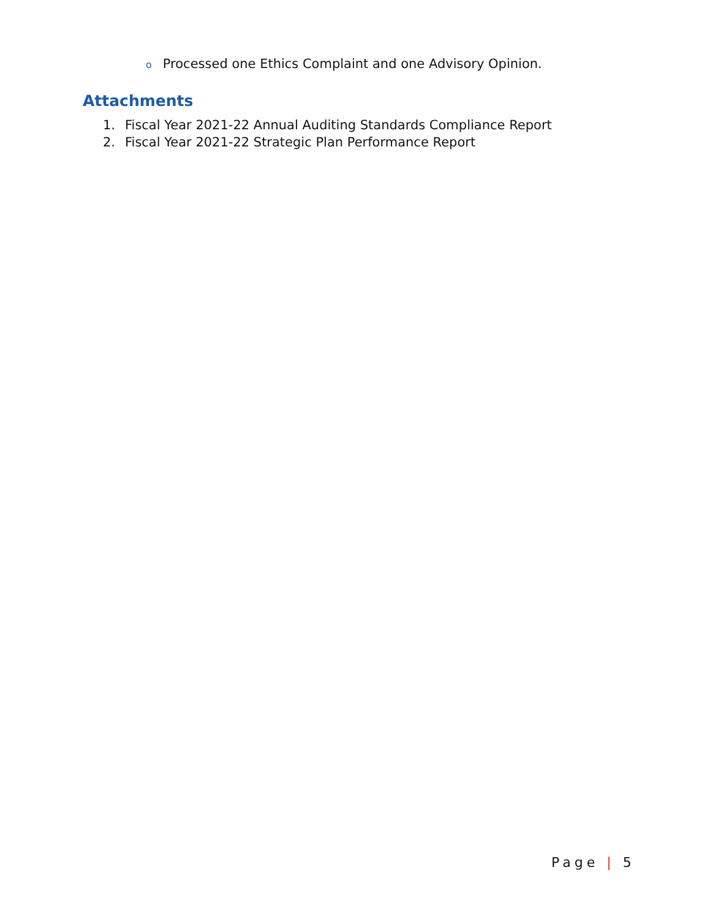o Processed one Ethics Complaint and one Advisory Opinion.
Attachments
1. Fiscal Year 2021-22 Annual Auditing Standards Compliance Report
2. Fiscal Year 2021-22 Strategic Plan Performance Report
Page | 5